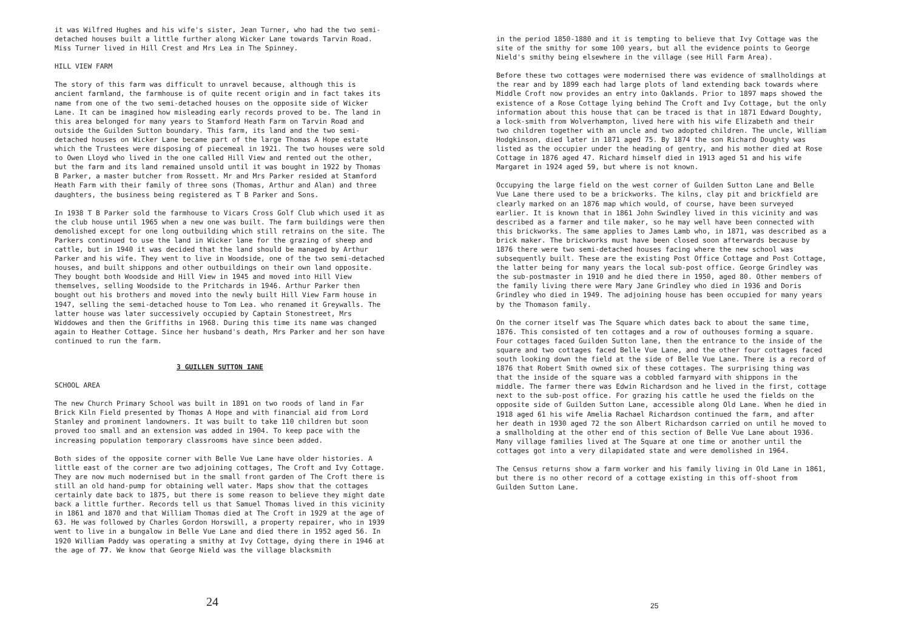it was Wilfred Hughes and his wife's sister, Jean Turner, who had the two semi-detached houses built a little further along Wicker Lane towards Tarvin Road. Miss Turner lived in Hill Crest and Mrs Lea in The Spinney.
HILL VIEW FARM
The story of this farm was difficult to unravel because, although this is ancient farmland, the farmhouse is of quite recent origin and in fact takes its name from one of the two semi-detached houses on the opposite side of Wicker Lane. It can be imagined how misleading early records proved to be. The land in this area belonged for many years to Stamford Heath Farm on Tarvin Road and outside the Guilden Sutton boundary. This farm, its land and the two semi-detached houses on Wicker Lane became part of the large Thomas A Hope estate which the Trustees were disposing of piecemeal in 1921. The two houses were sold to Owen Lloyd who lived in the one called Hill View and rented out the other, but the farm and its land remained unsold until it was bought in 1922 by Thomas B Parker, a master butcher from Rossett. Mr and Mrs Parker resided at Stamford Heath Farm with their family of three sons (Thomas, Arthur and Alan) and three daughters, the business being registered as T B Parker and Sons.
In 1938 T B Parker sold the farmhouse to Vicars Cross Golf Club which used it as the club house until 1965 when a new one was built. The farm buildings were then demolished except for one long outbuilding which still retrains on the site. The Parkers continued to use the land in Wicker lane for the grazing of sheep and cattle, but in 1940 it was decided that the land should be managed by Arthur Parker and his wife. They went to live in Woodside, one of the two semi-detached houses, and built shippons and other outbuildings on their own land opposite. They bought both Woodside and Hill View in 1945 and moved into Hill View themselves, selling Woodside to the Pritchards in 1946. Arthur Parker then bought out his brothers and moved into the newly built Hill View Farm house in 1947, selling the semi-detached house to Tom Lea. who renamed it Greywalls. The latter house was later successively occupied by Captain Stonestreet, Mrs Widdowes and then the Griffiths in 1968. During this time its name was changed again to Heather Cottage. Since her husband's death, Mrs Parker and her son have continued to run the farm.
3 GUILLEN SUTTON IANE
SCHOOL AREA
The new Church Primary School was built in 1891 on two roods of land in Far Brick Kiln Field presented by Thomas A Hope and with financial aid from Lord Stanley and prominent landowners. It was built to take 110 children but soon proved too small and an extension was added in 1904. To keep pace with the increasing population temporary classrooms have since been added.
Both sides of the opposite corner with Belle Vue Lane have older histories. A little east of the corner are two adjoining cottages, The Croft and Ivy Cottage. They are now much modernised but in the small front garden of The Croft there is still an old hand-pump for obtaining well water. Maps show that the cottages certainly date back to 1875, but there is some reason to believe they might date back a little further. Records tell us that Samuel Thomas lived in this vicinity in 1861 and 1870 and that William Thomas died at The Croft in 1929 at the age of 63. He was followed by Charles Gordon Horswill, a property repairer, who in 1939 went to live in a bungalow in Belle Vue Lane and died there in 1952 aged 56. In 1920 William Paddy was operating a smithy at Ivy Cottage, dying there in 1946 at the age of 77. We know that George Nield was the village blacksmith
in the period 1850-1880 and it is tempting to believe that Ivy Cottage was the site of the smithy for some 100 years, but all the evidence points to George Nield's smithy being elsewhere in the village (see Hill Farm Area).
Before these two cottages were modernised there was evidence of smallholdings at the rear and by 1899 each had large plots of land extending back towards where Middle Croft now provides an entry into Oaklands. Prior to 1897 maps showed the existence of a Rose Cottage lying behind The Croft and Ivy Cottage, but the only information about this house that can be traced is that in 1871 Edward Doughty, a lock-smith from Wolverhampton, lived here with his wife Elizabeth and their two children together with an uncle and two adopted children. The uncle, William Hodgkinson, died later in 1871 aged 75. By 1874 the son Richard Doughty was listed as the occupier under the heading of gentry, and his mother died at Rose Cottage in 1876 aged 47. Richard himself died in 1913 aged 51 and his wife Margaret in 1924 aged 59, but where is not known.
Occupying the large field on the west corner of Guilden Sutton Lane and Belle Vue Lane there used to be a brickworks. The kilns, clay pit and brickfield are clearly marked on an 1876 map which would, of course, have been surveyed earlier. It is known that in 1861 John Swindley lived in this vicinity and was described as a farmer and tile maker, so he may well have been connected with this brickworks. The same applies to James Lamb who, in 1871, was described as a brick maker. The brickworks must have been closed soon afterwards because by 1876 there were two semi-detached houses facing where the new school was subsequently built. These are the existing Post Office Cottage and Post Cottage, the latter being for many years the local sub-post office. George Grindley was the sub-postmaster in 1910 and he died there in 1950, aged 80. Other members of the family living there were Mary Jane Grindley who died in 1936 and Doris Grindley who died in 1949. The adjoining house has been occupied for many years by the Thomason family.
On the corner itself was The Square which dates back to about the same time, 1876. This consisted of ten cottages and a row of outhouses forming a square. Four cottages faced Guilden Sutton lane, then the entrance to the inside of the square and two cottages faced Belle Vue Lane, and the other four cottages faced south looking down the field at the side of Belle Vue Lane. There is a record of 1876 that Robert Smith owned six of these cottages. The surprising thing was that the inside of the square was a cobbled farmyard with shippons in the middle. The farmer there was Edwin Richardson and he lived in the first, cottage next to the sub-post office. For grazing his cattle he used the fields on the opposite side of Guilden Sutton Lane, accessible along Old Lane. When he died in 1918 aged 61 his wife Amelia Rachael Richardson continued the farm, and after her death in 1930 aged 72 the son Albert Richardson carried on until he moved to a smallholding at the other end of this section of Belle Vue Lane about 1936. Many village families lived at The Square at one time or another until the cottages got into a very dilapidated state and were demolished in 1964.
The Census returns show a farm worker and his family living in Old Lane in 1861, but there is no other record of a cottage existing in this off-shoot from Guilden Sutton Lane.
24 25